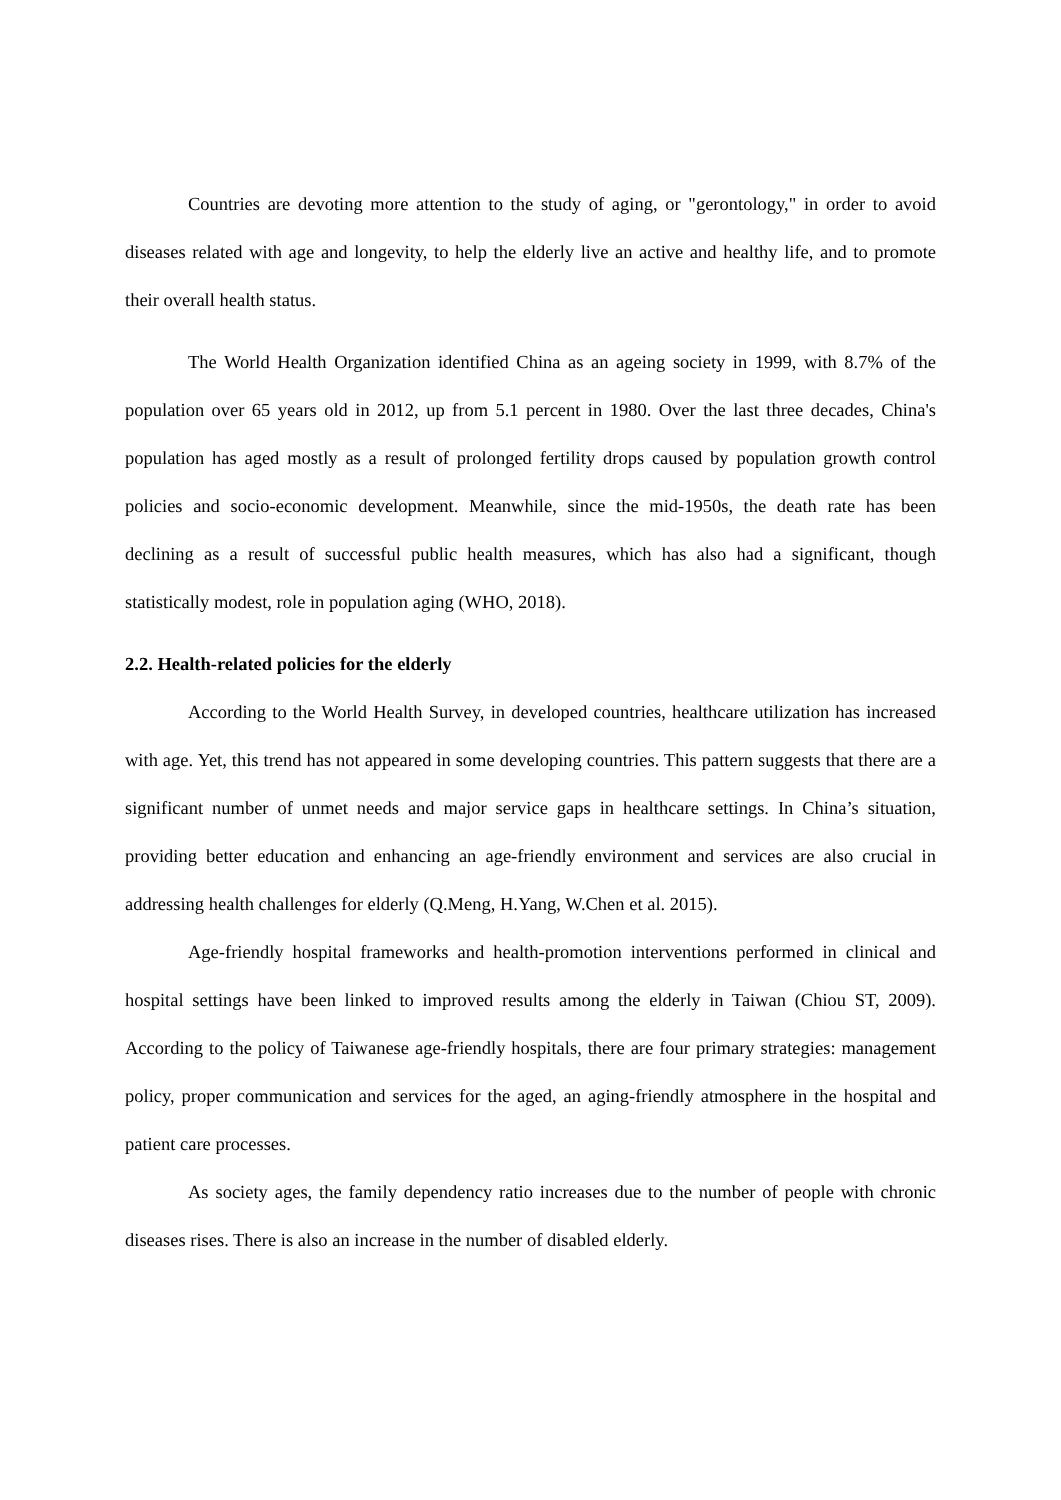Countries are devoting more attention to the study of aging, or "gerontology," in order to avoid diseases related with age and longevity, to help the elderly live an active and healthy life, and to promote their overall health status.
The World Health Organization identified China as an ageing society in 1999, with 8.7% of the population over 65 years old in 2012, up from 5.1 percent in 1980. Over the last three decades, China's population has aged mostly as a result of prolonged fertility drops caused by population growth control policies and socio-economic development. Meanwhile, since the mid-1950s, the death rate has been declining as a result of successful public health measures, which has also had a significant, though statistically modest, role in population aging (WHO, 2018).
2.2. Health-related policies for the elderly
According to the World Health Survey, in developed countries, healthcare utilization has increased with age. Yet, this trend has not appeared in some developing countries. This pattern suggests that there are a significant number of unmet needs and major service gaps in healthcare settings. In China’s situation, providing better education and enhancing an age-friendly environment and services are also crucial in addressing health challenges for elderly (Q.Meng, H.Yang, W.Chen et al. 2015).
Age-friendly hospital frameworks and health-promotion interventions performed in clinical and hospital settings have been linked to improved results among the elderly in Taiwan (Chiou ST, 2009). According to the policy of Taiwanese age-friendly hospitals, there are four primary strategies: management policy, proper communication and services for the aged, an aging-friendly atmosphere in the hospital and patient care processes.
As society ages, the family dependency ratio increases due to the number of people with chronic diseases rises. There is also an increase in the number of disabled elderly.